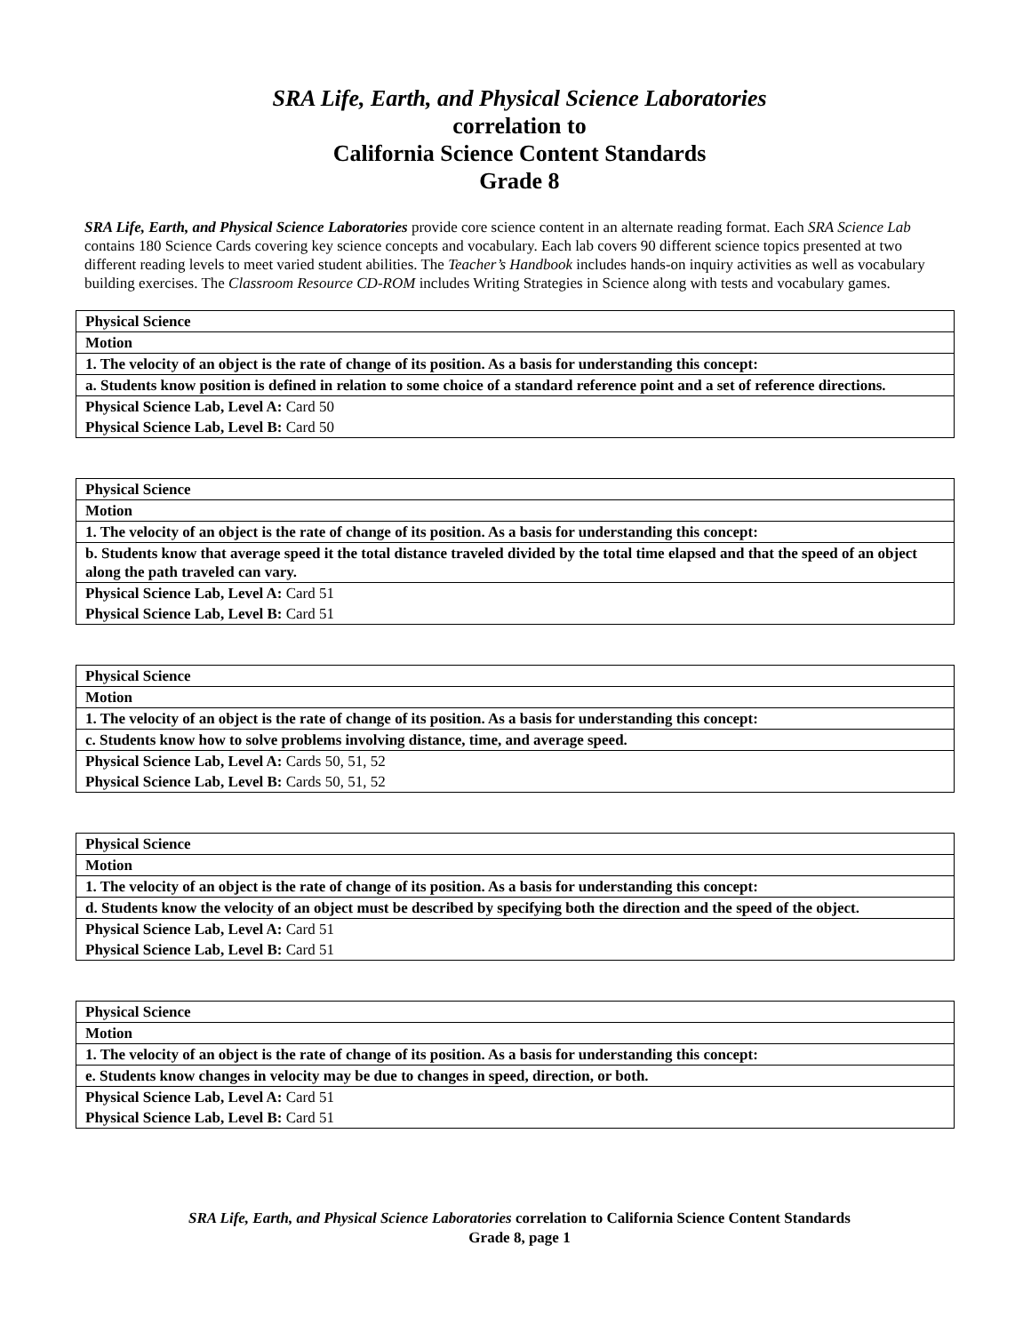SRA Life, Earth, and Physical Science Laboratories
correlation to
California Science Content Standards
Grade 8
SRA Life, Earth, and Physical Science Laboratories provide core science content in an alternate reading format. Each SRA Science Lab contains 180 Science Cards covering key science concepts and vocabulary. Each lab covers 90 different science topics presented at two different reading levels to meet varied student abilities. The Teacher’s Handbook includes hands-on inquiry activities as well as vocabulary building exercises. The Classroom Resource CD-ROM includes Writing Strategies in Science along with tests and vocabulary games.
| Physical Science |
| Motion |
| 1. The velocity of an object is the rate of change of its position. As a basis for understanding this concept: |
| a. Students know position is defined in relation to some choice of a standard reference point and a set of reference directions. |
| Physical Science Lab, Level A: Card 50 |
| Physical Science Lab, Level B: Card 50 |
| Physical Science |
| Motion |
| 1. The velocity of an object is the rate of change of its position. As a basis for understanding this concept: |
| b. Students know that average speed it the total distance traveled divided by the total time elapsed and that the speed of an object along the path traveled can vary. |
| Physical Science Lab, Level A: Card 51 |
| Physical Science Lab, Level B: Card 51 |
| Physical Science |
| Motion |
| 1. The velocity of an object is the rate of change of its position. As a basis for understanding this concept: |
| c. Students know how to solve problems involving distance, time, and average speed. |
| Physical Science Lab, Level A: Cards 50, 51, 52 |
| Physical Science Lab, Level B: Cards 50, 51, 52 |
| Physical Science |
| Motion |
| 1. The velocity of an object is the rate of change of its position. As a basis for understanding this concept: |
| d. Students know the velocity of an object must be described by specifying both the direction and the speed of the object. |
| Physical Science Lab, Level A: Card 51 |
| Physical Science Lab, Level B: Card 51 |
| Physical Science |
| Motion |
| 1. The velocity of an object is the rate of change of its position. As a basis for understanding this concept: |
| e. Students know changes in velocity may be due to changes in speed, direction, or both. |
| Physical Science Lab, Level A: Card 51 |
| Physical Science Lab, Level B: Card 51 |
SRA Life, Earth, and Physical Science Laboratories correlation to California Science Content Standards
Grade 8, page 1